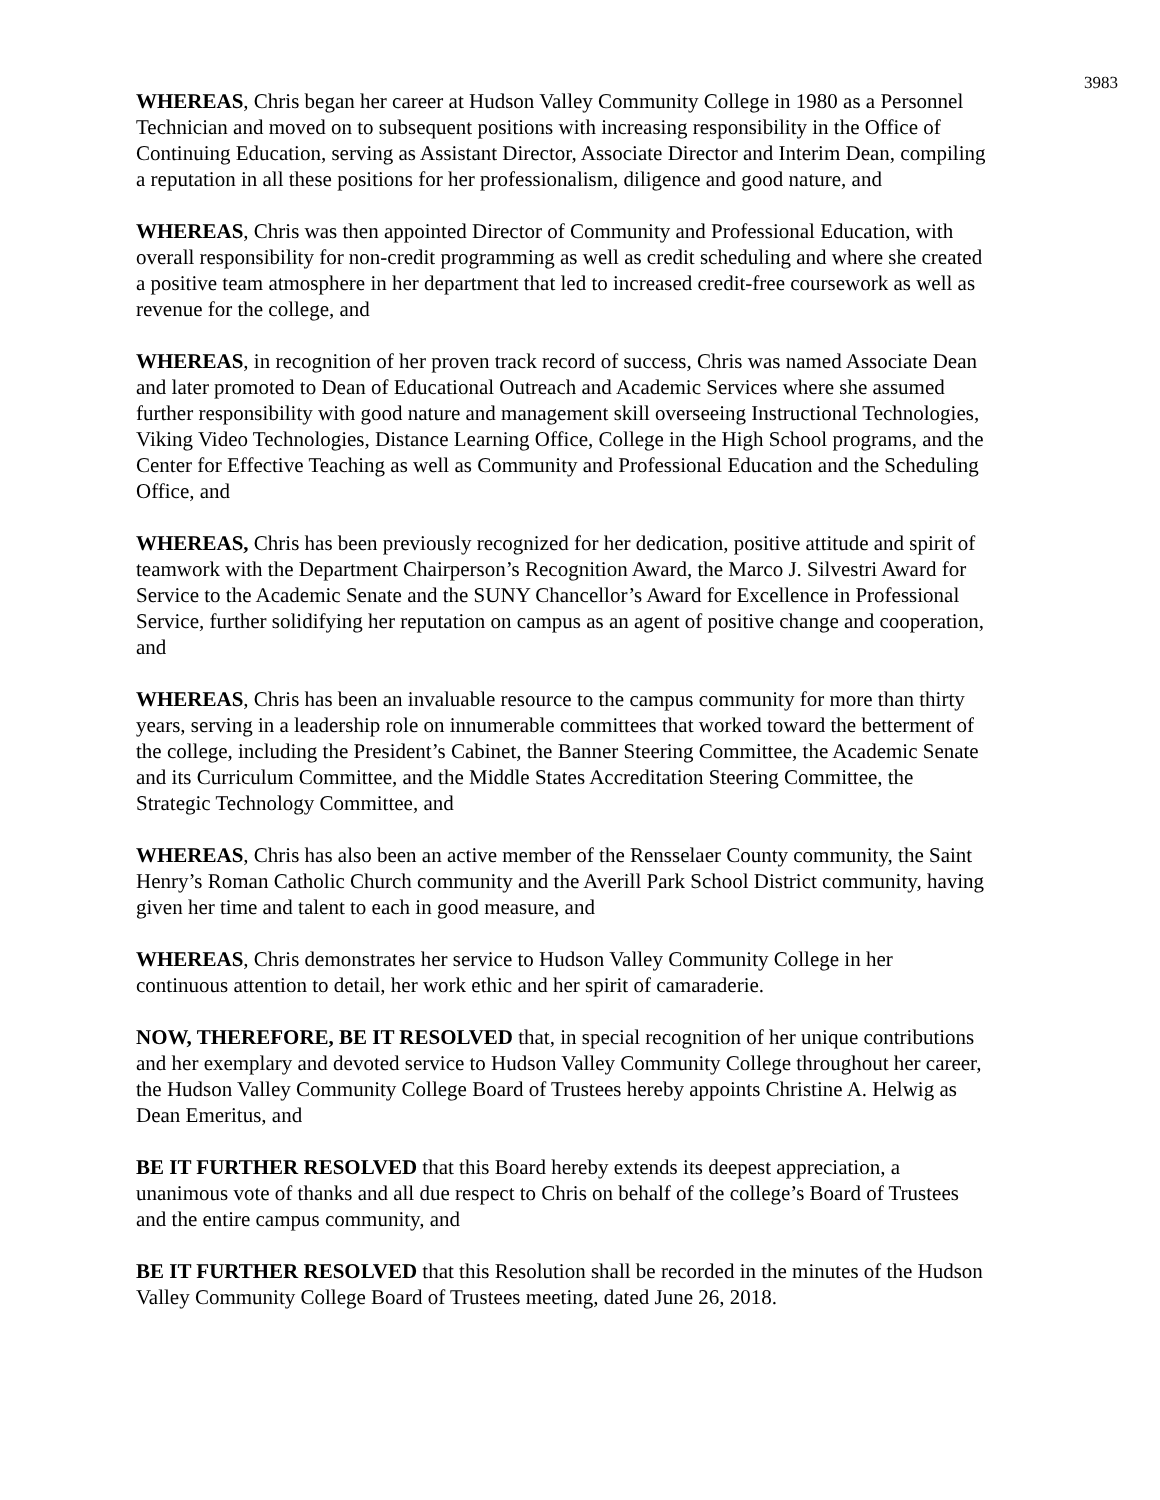3983
WHEREAS, Chris began her career at Hudson Valley Community College in 1980 as a Personnel Technician and moved on to subsequent positions with increasing responsibility in the Office of Continuing Education, serving as Assistant Director, Associate Director and Interim Dean, compiling a reputation in all these positions for her professionalism, diligence and good nature, and
WHEREAS, Chris was then appointed Director of Community and Professional Education, with overall responsibility for non-credit programming as well as credit scheduling and where she created a positive team atmosphere in her department that led to increased credit-free coursework as well as revenue for the college, and
WHEREAS, in recognition of her proven track record of success, Chris was named Associate Dean and later promoted to Dean of Educational Outreach and Academic Services where she assumed further responsibility with good nature and management skill overseeing Instructional Technologies, Viking Video Technologies, Distance Learning Office, College in the High School programs, and the Center for Effective Teaching as well as Community and Professional Education and the Scheduling Office, and
WHEREAS, Chris has been previously recognized for her dedication, positive attitude and spirit of teamwork with the Department Chairperson’s Recognition Award, the Marco J. Silvestri Award for Service to the Academic Senate and the SUNY Chancellor’s Award for Excellence in Professional Service, further solidifying her reputation on campus as an agent of positive change and cooperation, and
WHEREAS, Chris has been an invaluable resource to the campus community for more than thirty years, serving in a leadership role on innumerable committees that worked toward the betterment of the college, including the President’s Cabinet, the Banner Steering Committee, the Academic Senate and its Curriculum Committee, and the Middle States Accreditation Steering Committee, the Strategic Technology Committee, and
WHEREAS, Chris has also been an active member of the Rensselaer County community, the Saint Henry’s Roman Catholic Church community and the Averill Park School District community, having given her time and talent to each in good measure, and
WHEREAS, Chris demonstrates her service to Hudson Valley Community College in her continuous attention to detail, her work ethic and her spirit of camaraderie.
NOW, THEREFORE, BE IT RESOLVED that, in special recognition of her unique contributions and her exemplary and devoted service to Hudson Valley Community College throughout her career, the Hudson Valley Community College Board of Trustees hereby appoints Christine A. Helwig as Dean Emeritus, and
BE IT FURTHER RESOLVED that this Board hereby extends its deepest appreciation, a unanimous vote of thanks and all due respect to Chris on behalf of the college’s Board of Trustees and the entire campus community, and
BE IT FURTHER RESOLVED that this Resolution shall be recorded in the minutes of the Hudson Valley Community College Board of Trustees meeting, dated June 26, 2018.